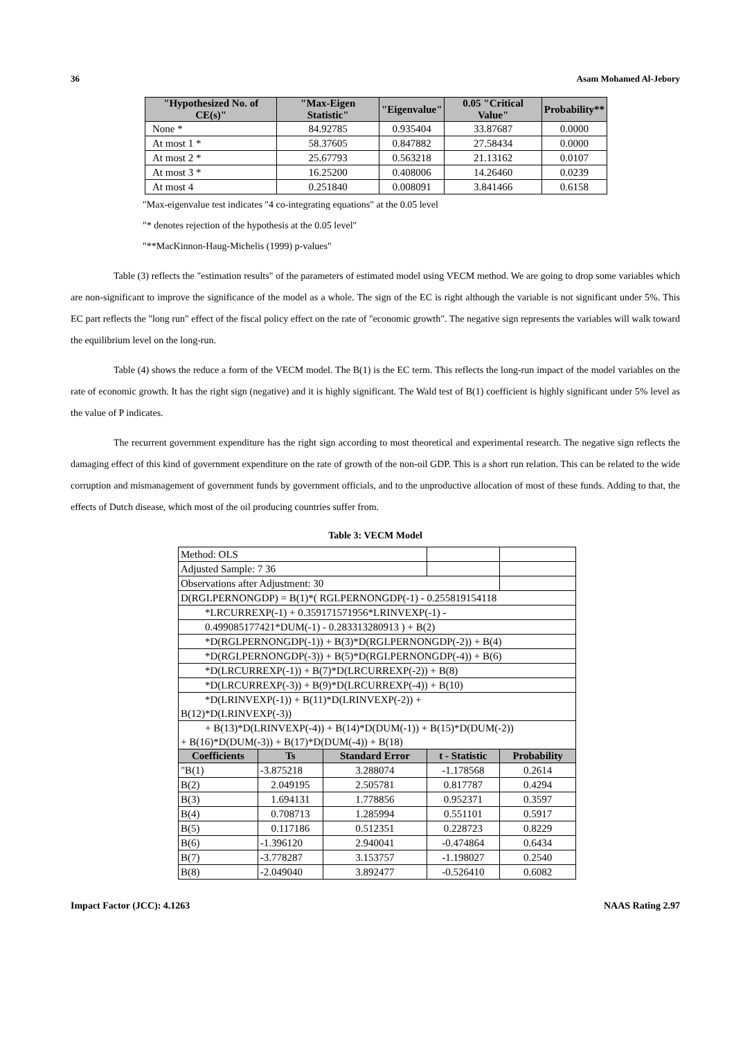36 Asam Mohamed Al-Jebory
| "Hypothesized No. of CE(s)" | "Max-Eigen Statistic" | "Eigenvalue" | 0.05 "Critical Value" | Probability** |
| --- | --- | --- | --- | --- |
| None * | 84.92785 | 0.935404 | 33.87687 | 0.0000 |
| At most 1 * | 58.37605 | 0.847882 | 27.58434 | 0.0000 |
| At most 2 * | 25.67793 | 0.563218 | 21.13162 | 0.0107 |
| At most 3 * | 16.25200 | 0.408006 | 14.26460 | 0.0239 |
| At most 4 | 0.251840 | 0.008091 | 3.841466 | 0.6158 |
"Max-eigenvalue test indicates "4 co-integrating equations" at the 0.05 level
"* denotes rejection of the hypothesis at the 0.05 level"
"**MacKinnon-Haug-Michelis (1999) p-values"
Table (3) reflects the "estimation results" of the parameters of estimated model using VECM method. We are going to drop some variables which are non-significant to improve the significance of the model as a whole. The sign of the EC is right although the variable is not significant under 5%. This EC part reflects the "long run" effect of the fiscal policy effect on the rate of "economic growth". The negative sign represents the variables will walk toward the equilibrium level on the long-run.
Table (4) shows the reduce a form of the VECM model. The B(1) is the EC term. This reflects the long-run impact of the model variables on the rate of economic growth. It has the right sign (negative) and it is highly significant. The Wald test of B(1) coefficient is highly significant under 5% level as the value of P indicates.
The recurrent government expenditure has the right sign according to most theoretical and experimental research. The negative sign reflects the damaging effect of this kind of government expenditure on the rate of growth of the non-oil GDP. This is a short run relation. This can be related to the wide corruption and mismanagement of government funds by government officials, and to the unproductive allocation of most of these funds. Adding to that, the effects of Dutch disease, which most of the oil producing countries suffer from.
Table 3: VECM Model
| Method: OLS | | | | |
| Adjusted Sample: 7 36 | | | | |
| Observations after Adjustment: 30 | | | | |
| D(RGLPERNONGDP) = B(1)*( RGLPERNONGDP(-1) - 0.255819154118 | | | | |
| *LRCURREXP(-1) + 0.359171571956*LRINVEXP(-1) - | | | | |
| 0.499085177421*DUM(-1) - 0.283313280913 ) + B(2) | | | | |
| *D(RGLPERNONGDP(-1)) + B(3)*D(RGLPERNONGDP(-2)) + B(4) | | | | |
| *D(RGLPERNONGDP(-3)) + B(5)*D(RGLPERNONGDP(-4)) + B(6) | | | | |
| *D(LRCURREXP(-1)) + B(7)*D(LRCURREXP(-2)) + B(8) | | | | |
| *D(LRCURREXP(-3)) + B(9)*D(LRCURREXP(-4)) + B(10) | | | | |
| *D(LRINVEXP(-1)) + B(11)*D(LRINVEXP(-2)) + B(12)*D(LRINVEXP(-3)) | | | | |
| + B(13)*D(LRINVEXP(-4)) + B(14)*D(DUM(-1)) + B(15)*D(DUM(-2)) + B(16)*D(DUM(-3)) + B(17)*D(DUM(-4)) + B(18) | | | | |
| Coefficients | Ts | Standard Error | t - Statistic | Probability |
| "B(1) | -3.875218 | 3.288074 | -1.178568 | 0.2614 |
| B(2) | 2.049195 | 2.505781 | 0.817787 | 0.4294 |
| B(3) | 1.694131 | 1.778856 | 0.952371 | 0.3597 |
| B(4) | 0.708713 | 1.285994 | 0.551101 | 0.5917 |
| B(5) | 0.117186 | 0.512351 | 0.228723 | 0.8229 |
| B(6) | -1.396120 | 2.940041 | -0.474864 | 0.6434 |
| B(7) | -3.778287 | 3.153757 | -1.198027 | 0.2540 |
| B(8) | -2.049040 | 3.892477 | -0.526410 | 0.6082 |
Impact Factor (JCC): 4.1263 NAAS Rating 2.97